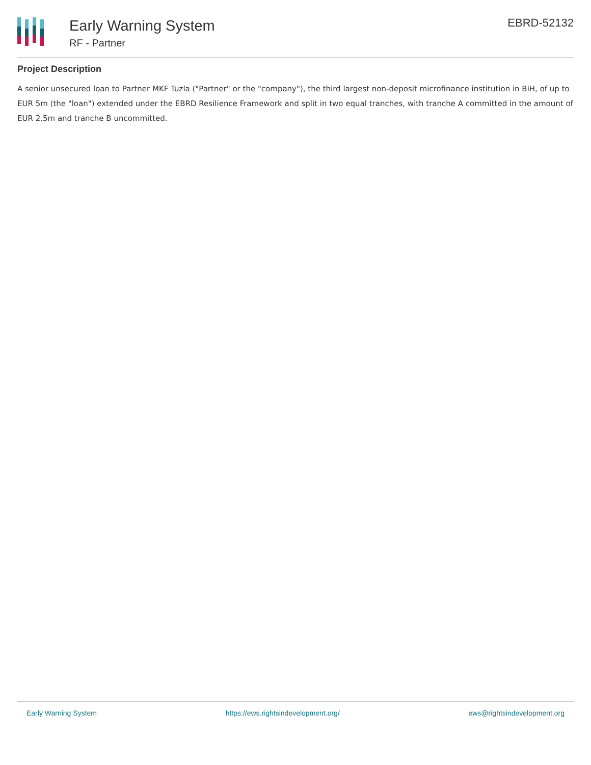Early Warning System
RF - Partner
EBRD-52132
Project Description
A senior unsecured loan to Partner MKF Tuzla ("Partner" or the "company"), the third largest non-deposit microfinance institution in BiH, of up to EUR 5m (the "loan") extended under the EBRD Resilience Framework and split in two equal tranches, with tranche A committed in the amount of EUR 2.5m and tranche B uncommitted.
Early Warning System https://ews.rightsindevelopment.org/ ews@rightsindevelopment.org